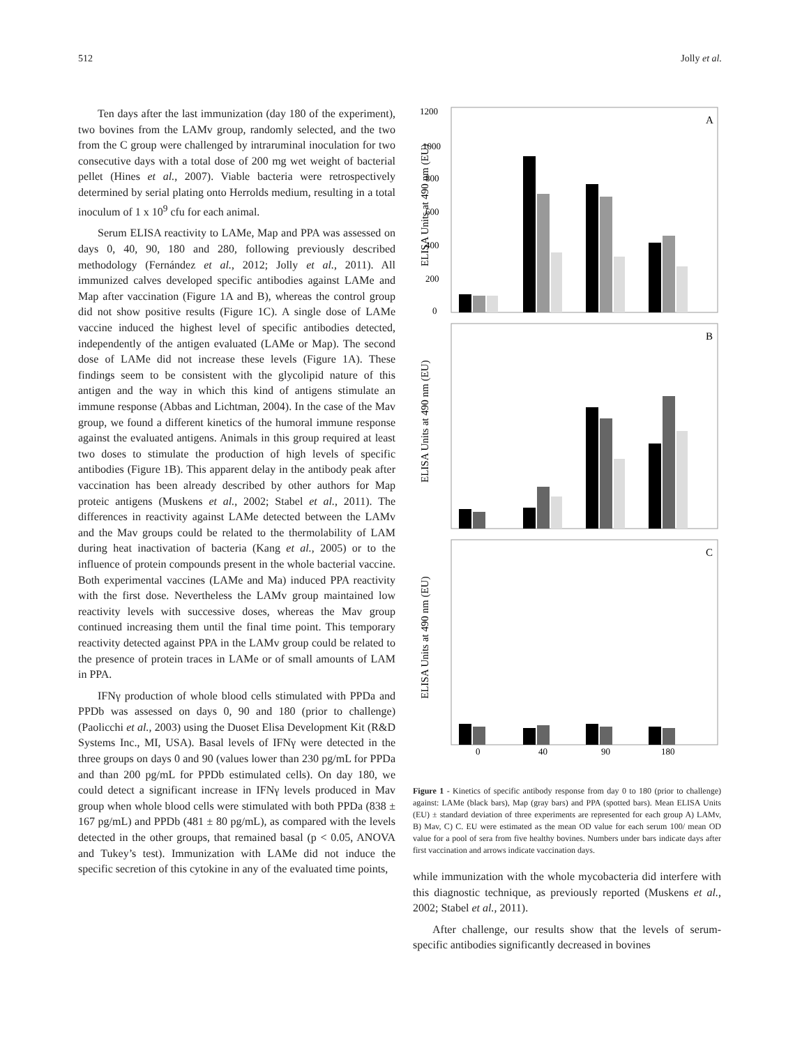512 Jolly et al.
Ten days after the last immunization (day 180 of the experiment), two bovines from the LAMv group, randomly selected, and the two from the C group were challenged by intraruminal inoculation for two consecutive days with a total dose of 200 mg wet weight of bacterial pellet (Hines et al., 2007). Viable bacteria were retrospectively determined by serial plating onto Herrolds medium, resulting in a total inoculum of 1 x 10<sup>9</sup> cfu for each animal.
Serum ELISA reactivity to LAMe, Map and PPA was assessed on days 0, 40, 90, 180 and 280, following previously described methodology (Fernández et al., 2012; Jolly et al., 2011). All immunized calves developed specific antibodies against LAMe and Map after vaccination (Figure 1A and B), whereas the control group did not show positive results (Figure 1C). A single dose of LAMe vaccine induced the highest level of specific antibodies detected, independently of the antigen evaluated (LAMe or Map). The second dose of LAMe did not increase these levels (Figure 1A). These findings seem to be consistent with the glycolipid nature of this antigen and the way in which this kind of antigens stimulate an immune response (Abbas and Lichtman, 2004). In the case of the Mav group, we found a different kinetics of the humoral immune response against the evaluated antigens. Animals in this group required at least two doses to stimulate the production of high levels of specific antibodies (Figure 1B). This apparent delay in the antibody peak after vaccination has been already described by other authors for Map proteic antigens (Muskens et al., 2002; Stabel et al., 2011). The differences in reactivity against LAMe detected between the LAMv and the Mav groups could be related to the thermolability of LAM during heat inactivation of bacteria (Kang et al., 2005) or to the influence of protein compounds present in the whole bacterial vaccine. Both experimental vaccines (LAMe and Ma) induced PPA reactivity with the first dose. Nevertheless the LAMv group maintained low reactivity levels with successive doses, whereas the Mav group continued increasing them until the final time point. This temporary reactivity detected against PPA in the LAMv group could be related to the presence of protein traces in LAMe or of small amounts of LAM in PPA.
IFNγ production of whole blood cells stimulated with PPDa and PPDb was assessed on days 0, 90 and 180 (prior to challenge) (Paolicchi et al., 2003) using the Duoset Elisa Development Kit (R&D Systems Inc., MI, USA). Basal levels of IFNγ were detected in the three groups on days 0 and 90 (values lower than 230 pg/mL for PPDa and than 200 pg/mL for PPDb estimulated cells). On day 180, we could detect a significant increase in IFNγ levels produced in Mav group when whole blood cells were stimulated with both PPDa (838 ± 167 pg/mL) and PPDb (481 ± 80 pg/mL), as compared with the levels detected in the other groups, that remained basal (p < 0.05, ANOVA and Tukey’s test). Immunization with LAMe did not induce the specific secretion of this cytokine in any of the evaluated time points,
A
1200
1000
800
600
400
200
0
ELISA Units at 490 nm (EU)
B
ELISA Units at 490 nm (EU)
C
ELISA Units at 490 nm (EU)
0
40
90
180
↑
↑
↑
↑
Figure 1 - Kinetics of specific antibody response from day 0 to 180 (prior to challenge) against: LAMe (black bars), Map (gray bars) and PPA (spotted bars). Mean ELISA Units (EU) ± standard deviation of three experiments are represented for each group A) LAMv, B) Mav, C) C. EU were estimated as the mean OD value for each serum 100/ mean OD value for a pool of sera from five healthy bovines. Numbers under bars indicate days after first vaccination and arrows indicate vaccination days.
while immunization with the whole mycobacteria did interfere with this diagnostic technique, as previously reported (Muskens et al., 2002; Stabel et al., 2011).
After challenge, our results show that the levels of serum-specific antibodies significantly decreased in bovines